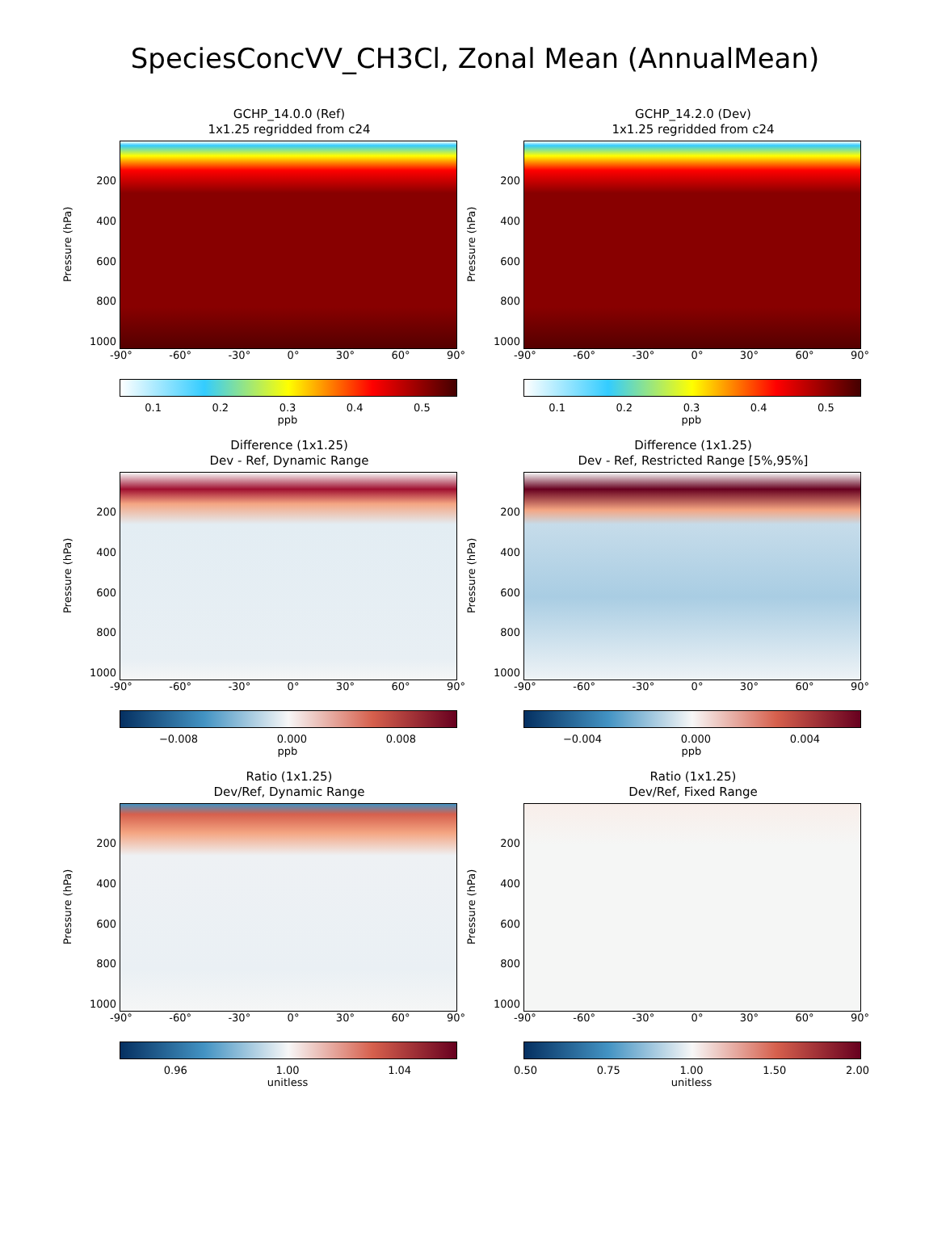SpeciesConcVV_CH3Cl, Zonal Mean (AnnualMean)
GCHP_14.0.0 (Ref)
1x1.25 regridded from c24
Pressure (hPa)
200
400
600
800
1000
-90° -60° -30° 0° 30° 60° 90°
0.1 0.2 0.3 0.4 0.5
ppb
GCHP_14.2.0 (Dev)
1x1.25 regridded from c24
Pressure (hPa)
200
400
600
800
1000
-90° -60° -30° 0° 30° 60° 90°
0.1 0.2 0.3 0.4 0.5
ppb
Difference (1x1.25)
Dev - Ref, Dynamic Range
Pressure (hPa)
200
400
600
800
1000
-90° -60° -30° 0° 30° 60° 90°
−0.008 0.000 0.008
ppb
Difference (1x1.25)
Dev - Ref, Restricted Range [5%,95%]
Pressure (hPa)
200
400
600
800
1000
-90° -60° -30° 0° 30° 60° 90°
−0.004 0.000 0.004
ppb
Ratio (1x1.25)
Dev/Ref, Dynamic Range
Pressure (hPa)
200
400
600
800
1000
-90° -60° -30° 0° 30° 60° 90°
0.96 1.00 1.04
unitless
Ratio (1x1.25)
Dev/Ref, Fixed Range
Pressure (hPa)
200
400
600
800
1000
-90° -60° -30° 0° 30° 60° 90°
0.50 0.75 1.00 1.50 2.00
unitless